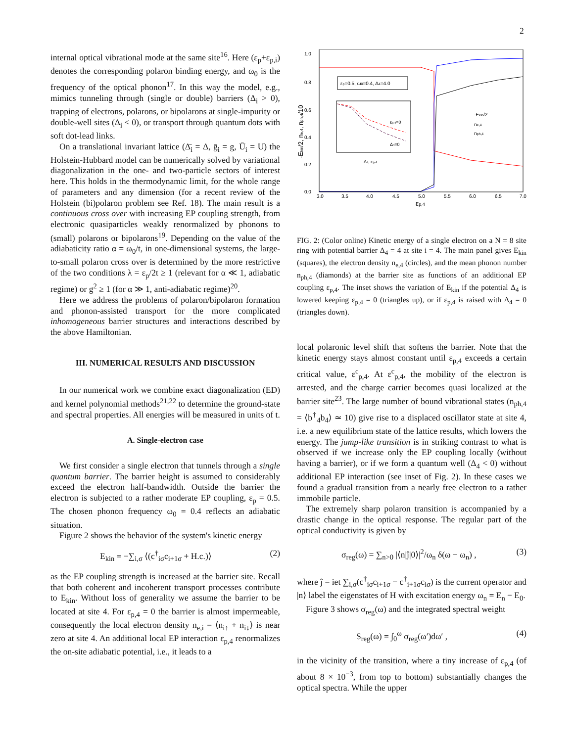2
internal optical vibrational mode at the same site<sup>16</sup>. Here (ε<sub>p</sub>+ε<sub>p,i</sub>) denotes the corresponding polaron binding energy, and ω<sub>0</sub> is the frequency of the optical phonon<sup>17</sup>. In this way the model, e.g., mimics tunneling through (single or double) barriers (Δ<sub>i</sub> > 0), trapping of electrons, polarons, or bipolarons at single-impurity or double-well sites (Δ<sub>i</sub> < 0), or transport through quantum dots with soft dot-lead links.
On a translational invariant lattice (Δ̄<sub>i</sub> = Δ, ḡ<sub>i</sub> = g, Ū<sub>i</sub> = U) the Holstein-Hubbard model can be numerically solved by variational diagonalization in the one- and two-particle sectors of interest here. This holds in the thermodynamic limit, for the whole range of parameters and any dimension (for a recent review of the Holstein (bi)polaron problem see Ref. 18). The main result is a continuous cross over with increasing EP coupling strength, from electronic quasiparticles weakly renormalized by phonons to (small) polarons or bipolarons<sup>19</sup>. Depending on the value of the adiabaticity ratio α = ω<sub>0</sub>/t, in one-dimensional systems, the large-to-small polaron cross over is determined by the more restrictive of the two conditions λ = ε<sub>p</sub>/2t ≥ 1 (relevant for α ≪ 1, adiabatic regime) or g<sup>2</sup> ≥ 1 (for α ≫ 1, anti-adiabatic regime)<sup>20</sup>.
Here we address the problems of polaron/bipolaron formation and phonon-assisted transport for the more complicated inhomogeneous barrier structures and interactions described by the above Hamiltonian.
III. NUMERICAL RESULTS AND DISCUSSION
In our numerical work we combine exact diagonalization (ED) and kernel polynomial methods<sup>21,22</sup> to determine the ground-state and spectral properties. All energies will be measured in units of t.
A. Single-electron case
We first consider a single electron that tunnels through a single quantum barrier. The barrier height is assumed to considerably exceed the electron half-bandwidth. Outside the barrier the electron is subjected to a rather moderate EP coupling, ε<sub>p</sub> = 0.5. The chosen phonon frequency ω<sub>0</sub> = 0.4 reflects an adiabatic situation.
Figure 2 shows the behavior of the system's kinetic energy
E<sub>kin</sub> = −∑<sub>i,σ</sub> ⟨(c<sup>†</sup><sub>iσ</sub>c<sub>i+1σ</sub> + H.c.)⟩ (2)
as the EP coupling strength is increased at the barrier site. Recall that both coherent and incoherent transport processes contribute to E<sub>kin</sub>. Without loss of generality we assume the barrier to be located at site 4. For ε<sub>p,4</sub> = 0 the barrier is almost impermeable, consequently the local electron density n<sub>e,i</sub> = ⟨n<sub>i↑</sub> + n<sub>i↓</sub>⟩ is near zero at site 4. An additional local EP interaction ε<sub>p,4</sub> renormalizes the on-site adiabatic potential, i.e., it leads to a
1.0
0.8
0.6
0.4
0.2
0.0
3.0
3.5
4.0
4.5
5.0
5.5
6.0
6.5
7.0
εp,4
-Ekin/2, ne,4, nph,4/10
εp=0.5, ω0=0.4, Δ4=4.0
εp,4=0
Δ4=0
- Δ4, εp,4
-Ekin/2
ne,4
nph,4
FIG. 2: (Color online) Kinetic energy of a single electron on a N = 8 site ring with potential barrier Δ<sub>4</sub> = 4 at site i = 4. The main panel gives E<sub>kin</sub> (squares), the electron density n<sub>e,4</sub> (circles), and the mean phonon number n<sub>ph,4</sub> (diamonds) at the barrier site as functions of an additional EP coupling ε<sub>p,4</sub>. The inset shows the variation of E<sub>kin</sub> if the potential Δ<sub>4</sub> is lowered keeping ε<sub>p,4</sub> = 0 (triangles up), or if ε<sub>p,4</sub> is raised with Δ<sub>4</sub> = 0 (triangles down).
local polaronic level shift that softens the barrier. Note that the kinetic energy stays almost constant until ε<sub>p,4</sub> exceeds a certain critical value, ε<sup>c</sup><sub>p,4</sub>. At ε<sup>c</sup><sub>p,4</sub>, the mobility of the electron is arrested, and the charge carrier becomes quasi localized at the barrier site<sup>23</sup>. The large number of bound vibrational states (n<sub>ph,4</sub> = ⟨b<sup>†</sup><sub>4</sub>b<sub>4</sub>⟩ ≃ 10) give rise to a displaced oscillator state at site 4, i.e. a new equilibrium state of the lattice results, which lowers the energy. The jump-like transition is in striking contrast to what is observed if we increase only the EP coupling locally (without having a barrier), or if we form a quantum well (Δ<sub>4</sub> < 0) without additional EP interaction (see inset of Fig. 2). In these cases we found a gradual transition from a nearly free electron to a rather immobile particle.
The extremely sharp polaron transition is accompanied by a drastic change in the optical response. The regular part of the optical conductivity is given by
σ<sub>reg</sub>(ω) = ∑<sub>n>0</sub> |⟨n|ĵ|0⟩|<sup>2</sup>/ω<sub>n</sub> δ(ω − ω<sub>n</sub>) , (3)
where ĵ = iet ∑<sub>i,σ</sub>(c<sup>†</sup><sub>iσ</sub>c<sub>i+1σ</sub> − c<sup>†</sup><sub>i+1σ</sub>c<sub>iσ</sub>) is the current operator and |n⟩ label the eigenstates of H with excitation energy ω<sub>n</sub> = E<sub>n</sub> − E<sub>0</sub>.
Figure 3 shows σ<sub>reg</sub>(ω) and the integrated spectral weight
S<sub>reg</sub>(ω) = ∫<sub>0</sub><sup>ω</sup> σ<sub>reg</sub>(ω′)dω′ , (4)
in the vicinity of the transition, where a tiny increase of ε<sub>p,4</sub> (of about 8 × 10<sup>−3</sup>, from top to bottom) substantially changes the optical spectra. While the upper